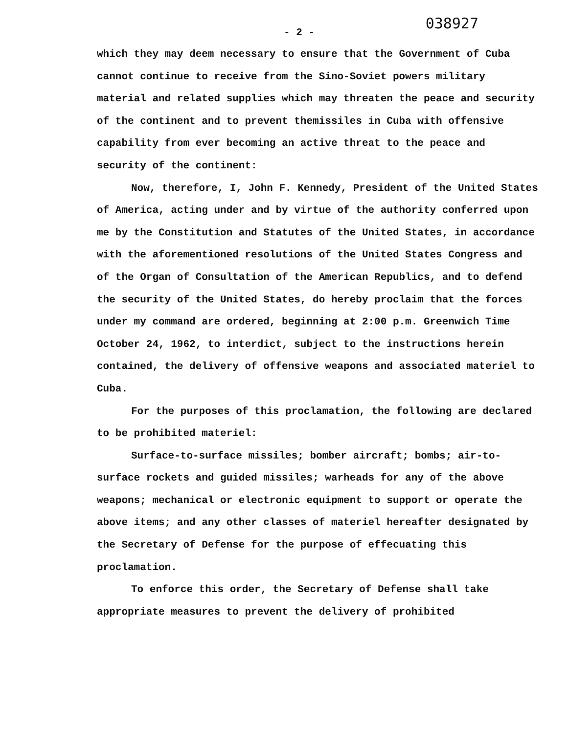- 2 -
038927
which they may deem necessary to ensure that the Government of Cuba cannot continue to receive from the Sino-Soviet powers military material and related supplies which may threaten the peace and security of the continent and to prevent themissiles in Cuba with offensive capability from ever becoming an active threat to the peace and security of the continent:
Now, therefore, I, John F. Kennedy, President of the United States of America, acting under and by virtue of the authority conferred upon me by the Constitution and Statutes of the United States, in accordance with the aforementioned resolutions of the United States Congress and of the Organ of Consultation of the American Republics, and to defend the security of the United States, do hereby proclaim that the forces under my command are ordered, beginning at 2:00 p.m. Greenwich Time October 24, 1962, to interdict, subject to the instructions herein contained, the delivery of offensive weapons and associated materiel to Cuba.
For the purposes of this proclamation, the following are declared to be prohibited materiel:
Surface-to-surface missiles; bomber aircraft; bombs; air-to-surface rockets and guided missiles; warheads for any of the above weapons; mechanical or electronic equipment to support or operate the above items; and any other classes of materiel hereafter designated by the Secretary of Defense for the purpose of effecuating this proclamation.
To enforce this order, the Secretary of Defense shall take appropriate measures to prevent the delivery of prohibited